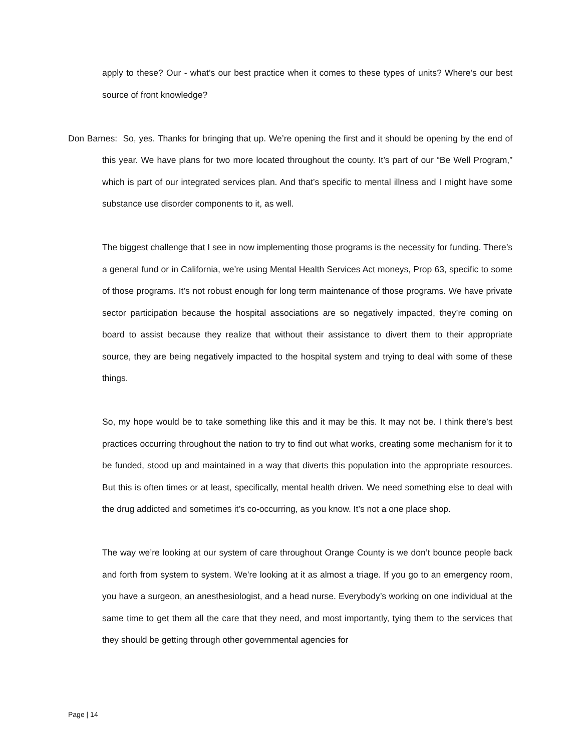apply to these? Our - what’s our best practice when it comes to these types of units? Where’s our best source of front knowledge?
Don Barnes: So, yes. Thanks for bringing that up. We’re opening the first and it should be opening by the end of this year. We have plans for two more located throughout the county. It’s part of our “Be Well Program,” which is part of our integrated services plan. And that’s specific to mental illness and I might have some substance use disorder components to it, as well.
The biggest challenge that I see in now implementing those programs is the necessity for funding. There’s a general fund or in California, we’re using Mental Health Services Act moneys, Prop 63, specific to some of those programs. It’s not robust enough for long term maintenance of those programs. We have private sector participation because the hospital associations are so negatively impacted, they’re coming on board to assist because they realize that without their assistance to divert them to their appropriate source, they are being negatively impacted to the hospital system and trying to deal with some of these things.
So, my hope would be to take something like this and it may be this. It may not be. I think there’s best practices occurring throughout the nation to try to find out what works, creating some mechanism for it to be funded, stood up and maintained in a way that diverts this population into the appropriate resources. But this is often times or at least, specifically, mental health driven. We need something else to deal with the drug addicted and sometimes it’s co-occurring, as you know. It’s not a one place shop.
The way we’re looking at our system of care throughout Orange County is we don’t bounce people back and forth from system to system. We’re looking at it as almost a triage. If you go to an emergency room, you have a surgeon, an anesthesiologist, and a head nurse. Everybody’s working on one individual at the same time to get them all the care that they need, and most importantly, tying them to the services that they should be getting through other governmental agencies for
Page | 14